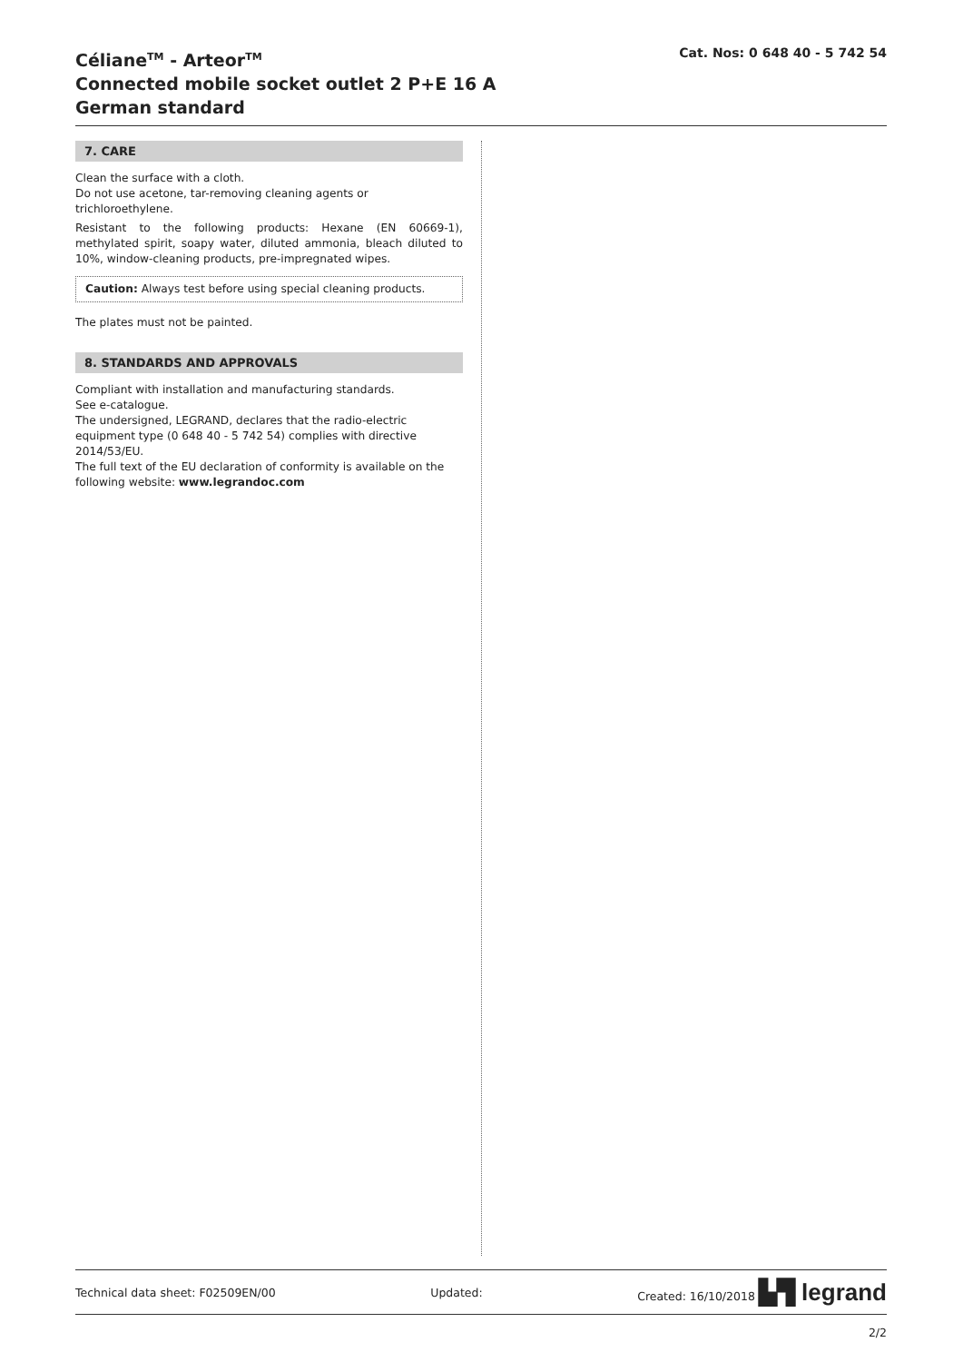Céliane<sup>TM</sup> - Arteor<sup>TM</sup>
Connected mobile socket outlet 2 P+E 16 A
German standard
Cat. Nos: 0 648 40 - 5 742 54
7. CARE
Clean the surface with a cloth.
Do not use acetone, tar-removing cleaning agents or trichloroethylene.
Resistant to the following products: Hexane (EN 60669-1), methylated spirit, soapy water, diluted ammonia, bleach diluted to 10%, window-cleaning products, pre-impregnated wipes.
Caution: Always test before using special cleaning products.
The plates must not be painted.
8. STANDARDS AND APPROVALS
Compliant with installation and manufacturing standards.
See e-catalogue.
The undersigned, LEGRAND, declares that the radio-electric equipment type (0 648 40 - 5 742 54) complies with directive 2014/53/EU.
The full text of the EU declaration of conformity is available on the following website: www.legrandoc.com
Technical data sheet: F02509EN/00 Updated: Created: 16/10/2018 ▙▜ legrand
2/2